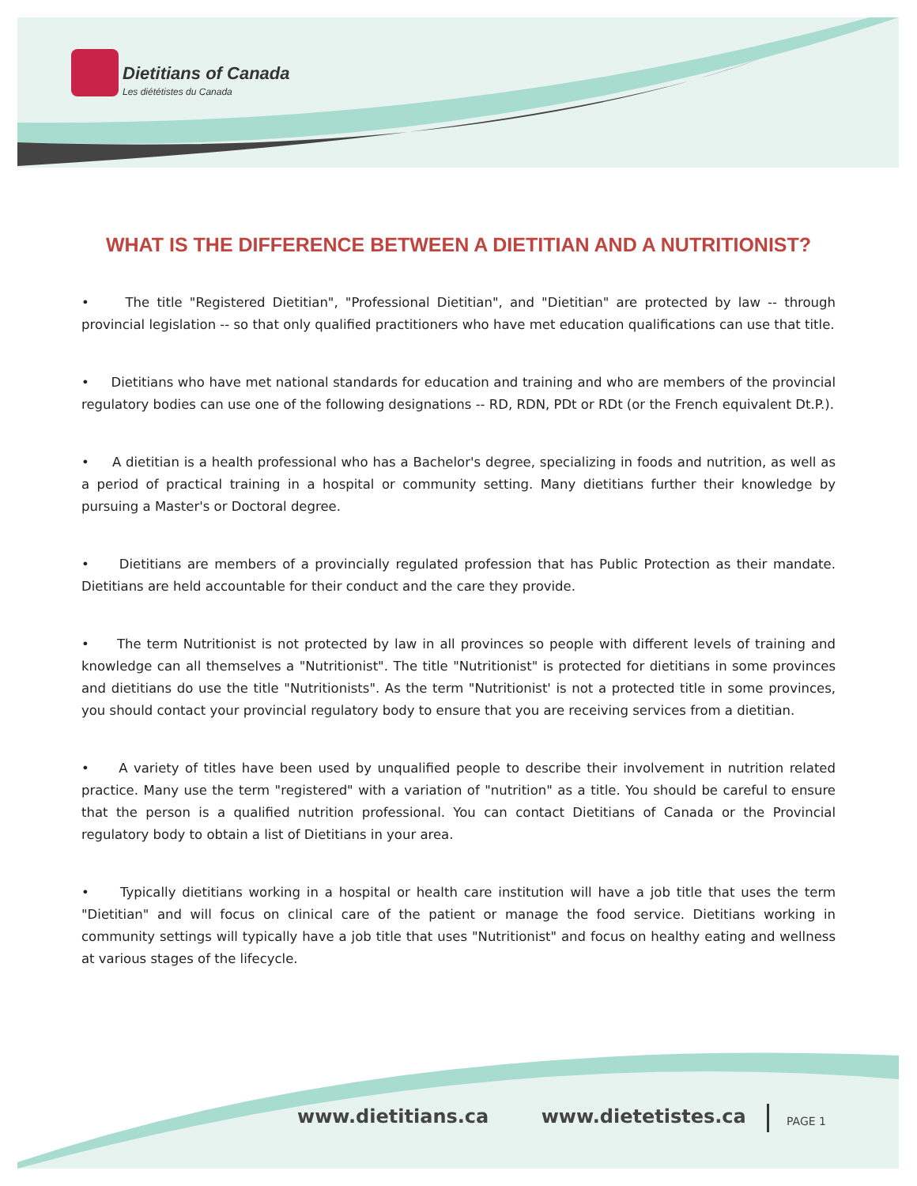Dietitians of Canada
Les diététistes du Canada
WHAT IS THE DIFFERENCE BETWEEN A DIETITIAN AND A NUTRITIONIST?
• The title "Registered Dietitian", "Professional Dietitian", and "Dietitian" are protected by law -- through provincial legislation -- so that only qualified practitioners who have met education qualifications can use that title.
• Dietitians who have met national standards for education and training and who are members of the provincial regulatory bodies can use one of the following designations -- RD, RDN, PDt or RDt (or the French equivalent Dt.P.).
• A dietitian is a health professional who has a Bachelor's degree, specializing in foods and nutrition, as well as a period of practical training in a hospital or community setting. Many dietitians further their knowledge by pursuing a Master's or Doctoral degree.
• Dietitians are members of a provincially regulated profession that has Public Protection as their mandate. Dietitians are held accountable for their conduct and the care they provide.
• The term Nutritionist is not protected by law in all provinces so people with different levels of training and knowledge can all themselves a "Nutritionist". The title "Nutritionist" is protected for dietitians in some provinces and dietitians do use the title "Nutritionists". As the term "Nutritionist' is not a protected title in some provinces, you should contact your provincial regulatory body to ensure that you are receiving services from a dietitian.
• A variety of titles have been used by unqualified people to describe their involvement in nutrition related practice. Many use the term "registered" with a variation of "nutrition" as a title. You should be careful to ensure that the person is a qualified nutrition professional. You can contact Dietitians of Canada or the Provincial regulatory body to obtain a list of Dietitians in your area.
• Typically dietitians working in a hospital or health care institution will have a job title that uses the term "Dietitian" and will focus on clinical care of the patient or manage the food service. Dietitians working in community settings will typically have a job title that uses "Nutritionist" and focus on healthy eating and wellness at various stages of the lifecycle.
www.dietitians.ca www.dietetistes.ca
PAGE 1